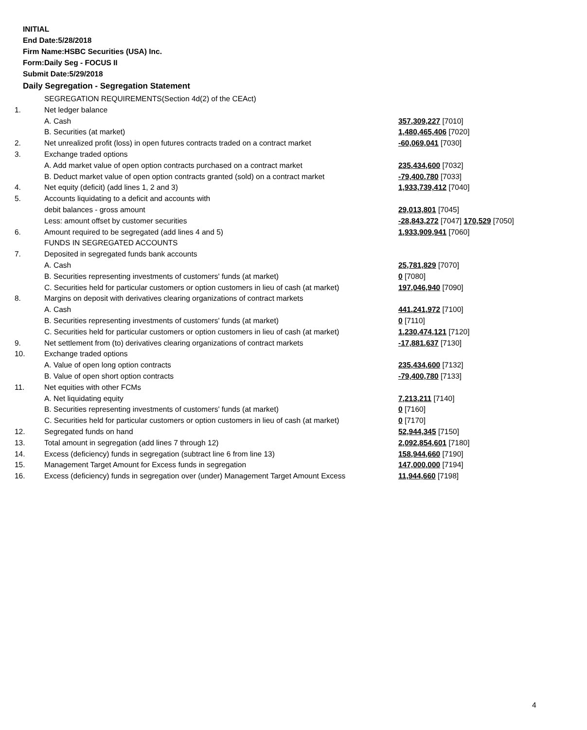INITIAL
End Date:5/28/2018
Firm Name:HSBC Securities (USA) Inc.
Form:Daily Seg - FOCUS II
Submit Date:5/29/2018
Daily Segregation - Segregation Statement
| | SEGREGATION REQUIREMENTS(Section 4d(2) of the CEAct) | |
| 1. | Net ledger balance | |
| | A. Cash | 357,309,227 [7010] |
| | B. Securities (at market) | 1,480,465,406 [7020] |
| 2. | Net unrealized profit (loss) in open futures contracts traded on a contract market | -60,069,041 [7030] |
| 3. | Exchange traded options | |
| | A. Add market value of open option contracts purchased on a contract market | 235,434,600 [7032] |
| | B. Deduct market value of open option contracts granted (sold) on a contract market | -79,400,780 [7033] |
| 4. | Net equity (deficit) (add lines 1, 2 and 3) | 1,933,739,412 [7040] |
| 5. | Accounts liquidating to a deficit and accounts with | |
| | debit balances - gross amount | 29,013,801 [7045] |
| | Less: amount offset by customer securities | -28,843,272 [7047] 170,529 [7050] |
| 6. | Amount required to be segregated (add lines 4 and 5) | 1,933,909,941 [7060] |
| | FUNDS IN SEGREGATED ACCOUNTS | |
| 7. | Deposited in segregated funds bank accounts | |
| | A. Cash | 25,781,829 [7070] |
| | B. Securities representing investments of customers' funds (at market) | 0 [7080] |
| | C. Securities held for particular customers or option customers in lieu of cash (at market) | 197,046,940 [7090] |
| 8. | Margins on deposit with derivatives clearing organizations of contract markets | |
| | A. Cash | 441,241,972 [7100] |
| | B. Securities representing investments of customers' funds (at market) | 0 [7110] |
| | C. Securities held for particular customers or option customers in lieu of cash (at market) | 1,230,474,121 [7120] |
| 9. | Net settlement from (to) derivatives clearing organizations of contract markets | -17,881,637 [7130] |
| 10. | Exchange traded options | |
| | A. Value of open long option contracts | 235,434,600 [7132] |
| | B. Value of open short option contracts | -79,400,780 [7133] |
| 11. | Net equities with other FCMs | |
| | A. Net liquidating equity | 7,213,211 [7140] |
| | B. Securities representing investments of customers' funds (at market) | 0 [7160] |
| | C. Securities held for particular customers or option customers in lieu of cash (at market) | 0 [7170] |
| 12. | Segregated funds on hand | 52,944,345 [7150] |
| 13. | Total amount in segregation (add lines 7 through 12) | 2,092,854,601 [7180] |
| 14. | Excess (deficiency) funds in segregation (subtract line 6 from line 13) | 158,944,660 [7190] |
| 15. | Management Target Amount for Excess funds in segregation | 147,000,000 [7194] |
| 16. | Excess (deficiency) funds in segregation over (under) Management Target Amount Excess | 11,944,660 [7198] |
4